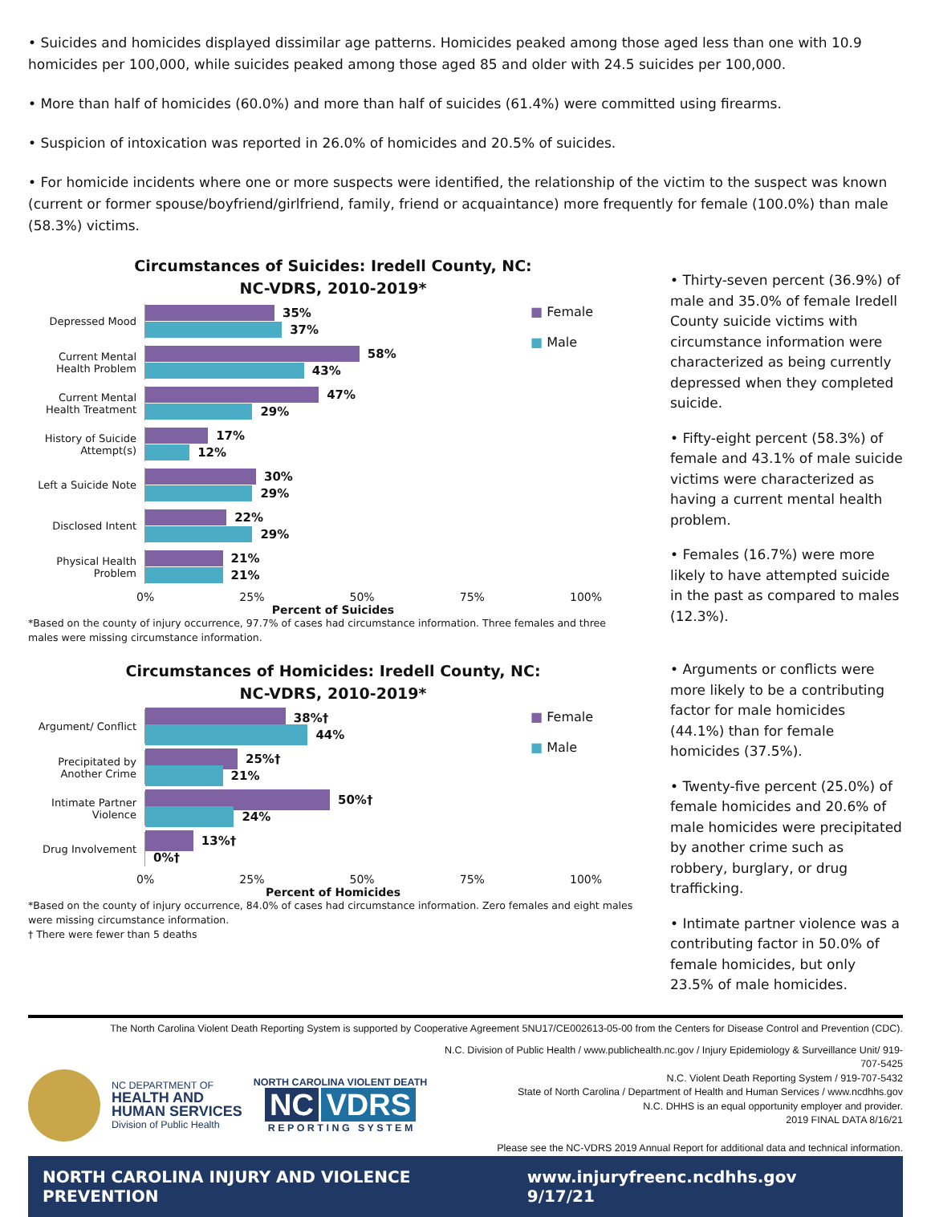• Suicides and homicides displayed dissimilar age patterns. Homicides peaked among those aged less than one with 10.9 homicides per 100,000, while suicides peaked among those aged 85 and older with 24.5 suicides per 100,000.
• More than half of homicides (60.0%) and more than half of suicides (61.4%) were committed using firearms.
• Suspicion of intoxication was reported in 26.0% of homicides and 20.5% of suicides.
• For homicide incidents where one or more suspects were identified, the relationship of the victim to the suspect was known (current or former spouse/boyfriend/girlfriend, family, friend or acquaintance) more frequently for female (100.0%) than male (58.3%) victims.
Circumstances of Suicides: Iredell County, NC:
NC-VDRS, 2010-2019*
Depressed Mood
35%
37%
Current Mental Health Problem
58%
43%
Current Mental Health Treatment
47%
29%
History of Suicide Attempt(s)
17%
12%
Left a Suicide Note
30%
29%
Disclosed Intent
22%
29%
Physical Health Problem
21%
21%
■ Female
■ Male
0% 25% 50% 75% 100%
Percent of Suicides
*Based on the county of injury occurrence, 97.7% of cases had circumstance information. Three females and three males were missing circumstance information.
• Thirty-seven percent (36.9%) of male and 35.0% of female Iredell County suicide victims with circumstance information were characterized as being currently depressed when they completed suicide.
• Fifty-eight percent (58.3%) of female and 43.1% of male suicide victims were characterized as having a current mental health problem.
• Females (16.7%) were more likely to have attempted suicide in the past as compared to males (12.3%).
Circumstances of Homicides: Iredell County, NC:
NC-VDRS, 2010-2019*
Argument/ Conflict
38%†
44%
Precipitated by Another Crime
25%†
21%
Intimate Partner Violence
50%†
24%
Drug Involvement
13%†
0%†
■ Female
■ Male
0% 25% 50% 75% 100%
Percent of Homicides
*Based on the county of injury occurrence, 84.0% of cases had circumstance information. Zero females and eight males were missing circumstance information.
† There were fewer than 5 deaths
• Arguments or conflicts were more likely to be a contributing factor for male homicides (44.1%) than for female homicides (37.5%).
• Twenty-five percent (25.0%) of female homicides and 20.6% of male homicides were precipitated by another crime such as robbery, burglary, or drug trafficking.
• Intimate partner violence was a contributing factor in 50.0% of female homicides, but only 23.5% of male homicides.
The North Carolina Violent Death Reporting System is supported by Cooperative Agreement 5NU17/CE002613-05-00 from the Centers for Disease Control and Prevention (CDC).
NC DEPARTMENT OF
HEALTH AND
HUMAN SERVICES
Division of Public Health
NORTH CAROLINA VIOLENT DEATH
NC VDRS
R E P O R T I N G S Y S T E M
N.C. Division of Public Health / www.publichealth.nc.gov / Injury Epidemiology & Surveillance Unit/ 919-707-5425
N.C. Violent Death Reporting System / 919-707-5432
State of North Carolina / Department of Health and Human Services / www.ncdhhs.gov
N.C. DHHS is an equal opportunity employer and provider.
2019 FINAL DATA 8/16/21
Please see the NC-VDRS 2019 Annual Report for additional data and technical information.
NORTH CAROLINA INJURY AND VIOLENCE PREVENTION www.injuryfreenc.ncdhhs.gov 9/17/21